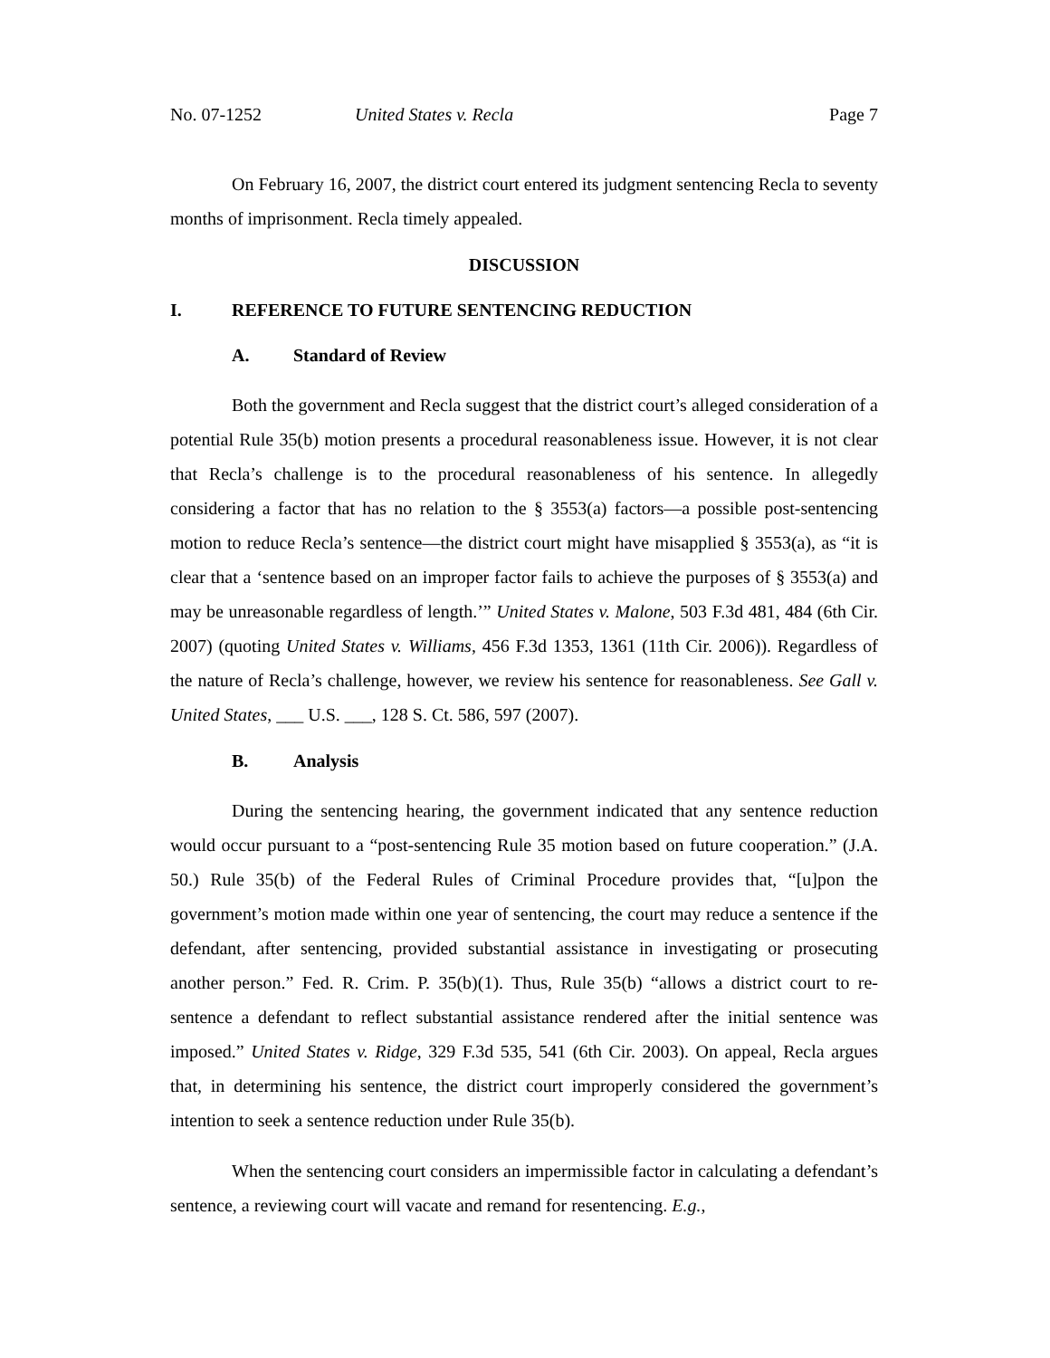No. 07-1252 United States v. Recla Page 7
On February 16, 2007, the district court entered its judgment sentencing Recla to seventy months of imprisonment. Recla timely appealed.
DISCUSSION
I. REFERENCE TO FUTURE SENTENCING REDUCTION
A. Standard of Review
Both the government and Recla suggest that the district court’s alleged consideration of a potential Rule 35(b) motion presents a procedural reasonableness issue. However, it is not clear that Recla’s challenge is to the procedural reasonableness of his sentence. In allegedly considering a factor that has no relation to the § 3553(a) factors—a possible post-sentencing motion to reduce Recla’s sentence—the district court might have misapplied § 3553(a), as “it is clear that a ‘sentence based on an improper factor fails to achieve the purposes of § 3553(a) and may be unreasonable regardless of length.’” United States v. Malone, 503 F.3d 481, 484 (6th Cir. 2007) (quoting United States v. Williams, 456 F.3d 1353, 1361 (11th Cir. 2006)). Regardless of the nature of Recla’s challenge, however, we review his sentence for reasonableness. See Gall v. United States, ___ U.S. ___, 128 S. Ct. 586, 597 (2007).
B. Analysis
During the sentencing hearing, the government indicated that any sentence reduction would occur pursuant to a “post-sentencing Rule 35 motion based on future cooperation.” (J.A. 50.) Rule 35(b) of the Federal Rules of Criminal Procedure provides that, “[u]pon the government’s motion made within one year of sentencing, the court may reduce a sentence if the defendant, after sentencing, provided substantial assistance in investigating or prosecuting another person.” Fed. R. Crim. P. 35(b)(1). Thus, Rule 35(b) “allows a district court to re-sentence a defendant to reflect substantial assistance rendered after the initial sentence was imposed.” United States v. Ridge, 329 F.3d 535, 541 (6th Cir. 2003). On appeal, Recla argues that, in determining his sentence, the district court improperly considered the government’s intention to seek a sentence reduction under Rule 35(b).
When the sentencing court considers an impermissible factor in calculating a defendant’s sentence, a reviewing court will vacate and remand for resentencing. E.g.,